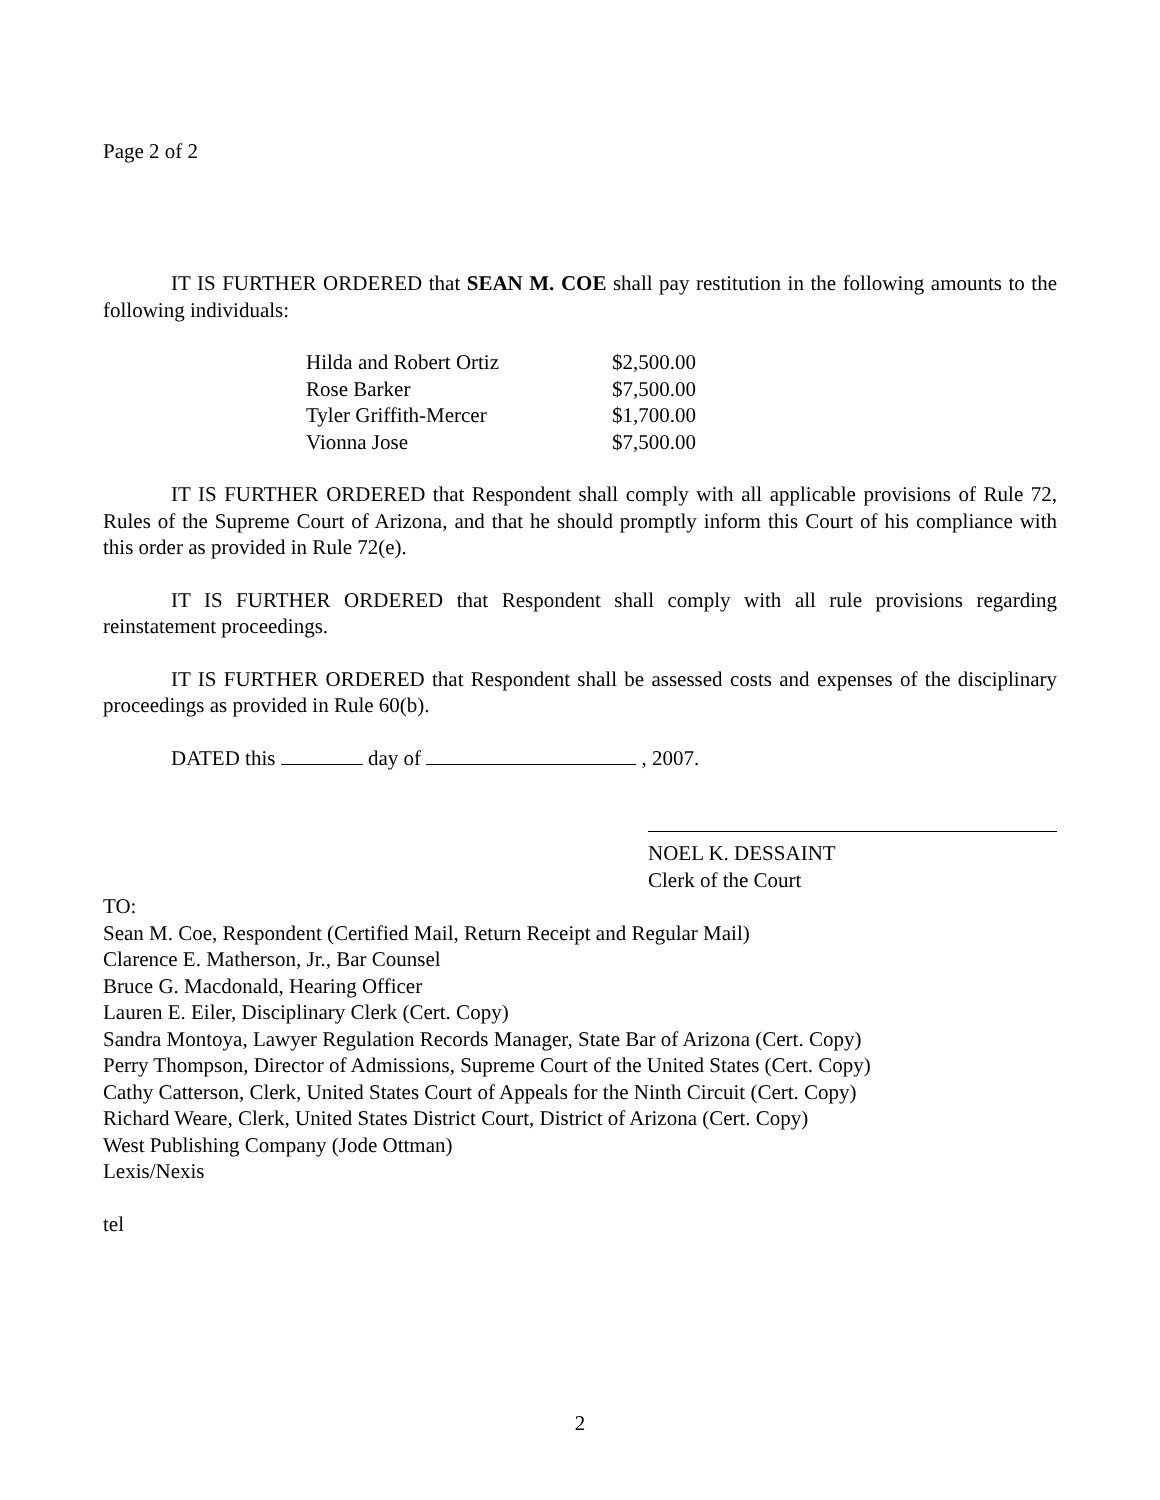Page 2 of 2
IT IS FURTHER ORDERED that SEAN M. COE shall pay restitution in the following amounts to the following individuals:
| Hilda and Robert Ortiz | $2,500.00 |
| Rose Barker | $7,500.00 |
| Tyler Griffith-Mercer | $1,700.00 |
| Vionna Jose | $7,500.00 |
IT IS FURTHER ORDERED that Respondent shall comply with all applicable provisions of Rule 72, Rules of the Supreme Court of Arizona, and that he should promptly inform this Court of his compliance with this order as provided in Rule 72(e).
IT IS FURTHER ORDERED that Respondent shall comply with all rule provisions regarding reinstatement proceedings.
IT IS FURTHER ORDERED that Respondent shall be assessed costs and expenses of the disciplinary proceedings as provided in Rule 60(b).
DATED this day of , 2007.
NOEL K. DESSAINT
Clerk of the Court
TO:
Sean M. Coe, Respondent (Certified Mail, Return Receipt and Regular Mail)
Clarence E. Matherson, Jr., Bar Counsel
Bruce G. Macdonald, Hearing Officer
Lauren E. Eiler, Disciplinary Clerk (Cert. Copy)
Sandra Montoya, Lawyer Regulation Records Manager, State Bar of Arizona (Cert. Copy)
Perry Thompson, Director of Admissions, Supreme Court of the United States (Cert. Copy)
Cathy Catterson, Clerk, United States Court of Appeals for the Ninth Circuit (Cert. Copy)
Richard Weare, Clerk, United States District Court, District of Arizona (Cert. Copy)
West Publishing Company (Jode Ottman)
Lexis/Nexis
tel
2